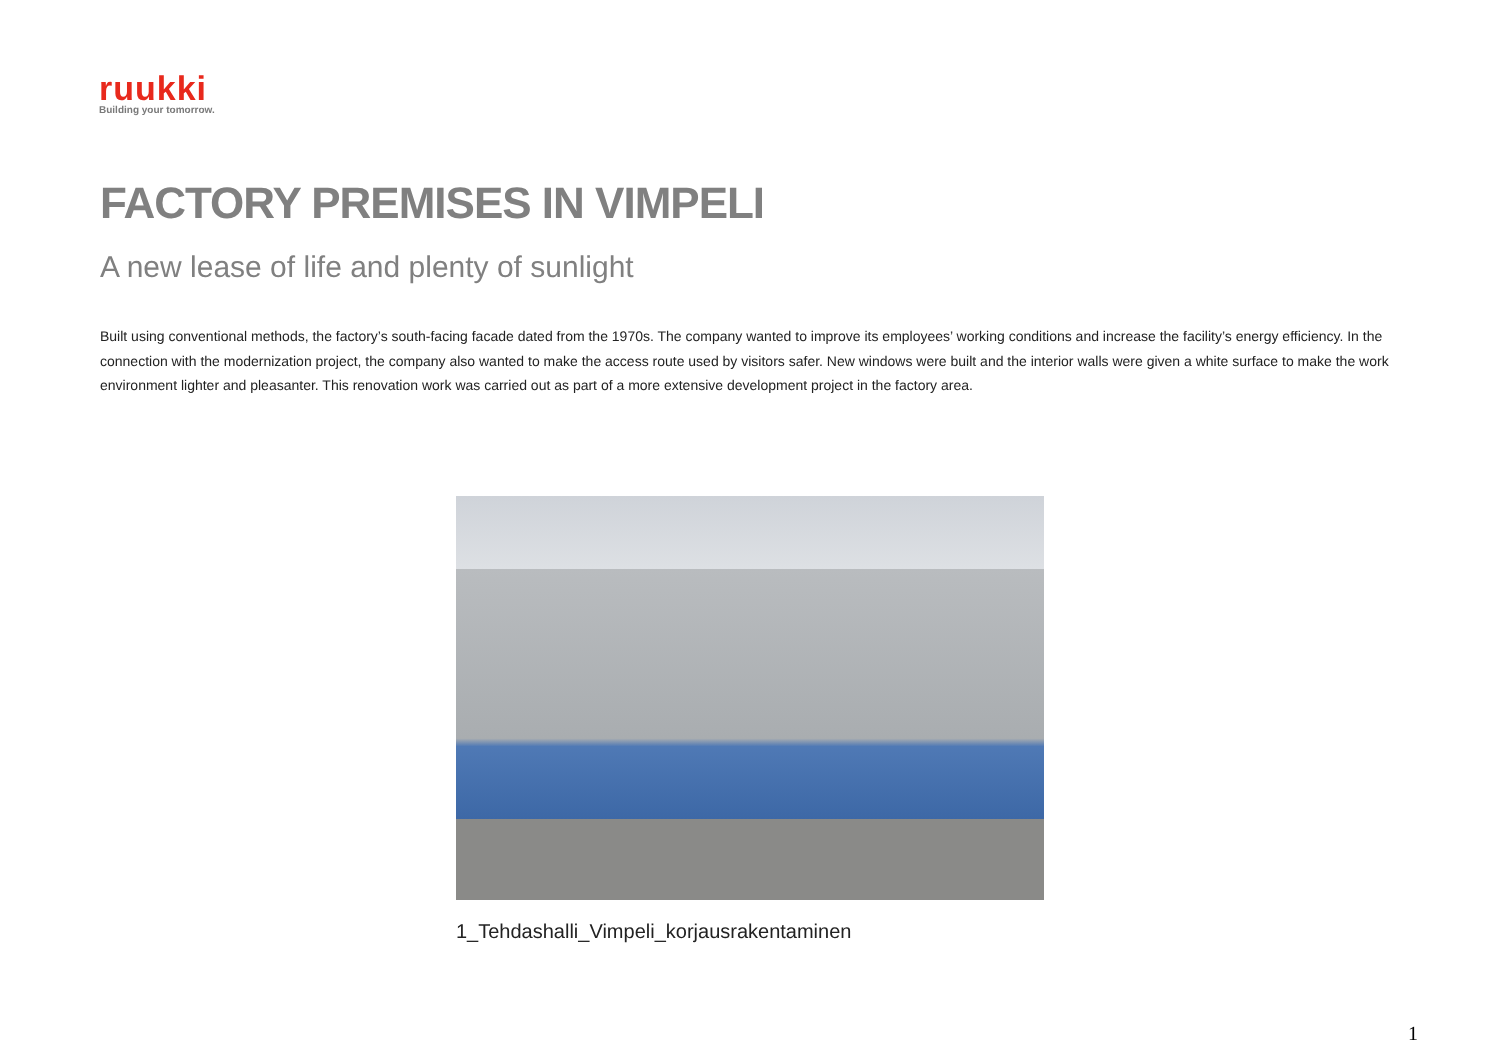ruukki
Building your tomorrow.
FACTORY PREMISES IN VIMPELI
A new lease of life and plenty of sunlight
Built using conventional methods, the factory’s south-facing facade dated from the 1970s. The company wanted to improve its employees’ working conditions and increase the facility’s energy efficiency. In the connection with the modernization project, the company also wanted to make the access route used by visitors safer. New windows were built and the interior walls were given a white surface to make the work environment lighter and pleasanter. This renovation work was carried out as part of a more extensive development project in the factory area.
1_Tehdashalli_Vimpeli_korjausrakentaminen
1